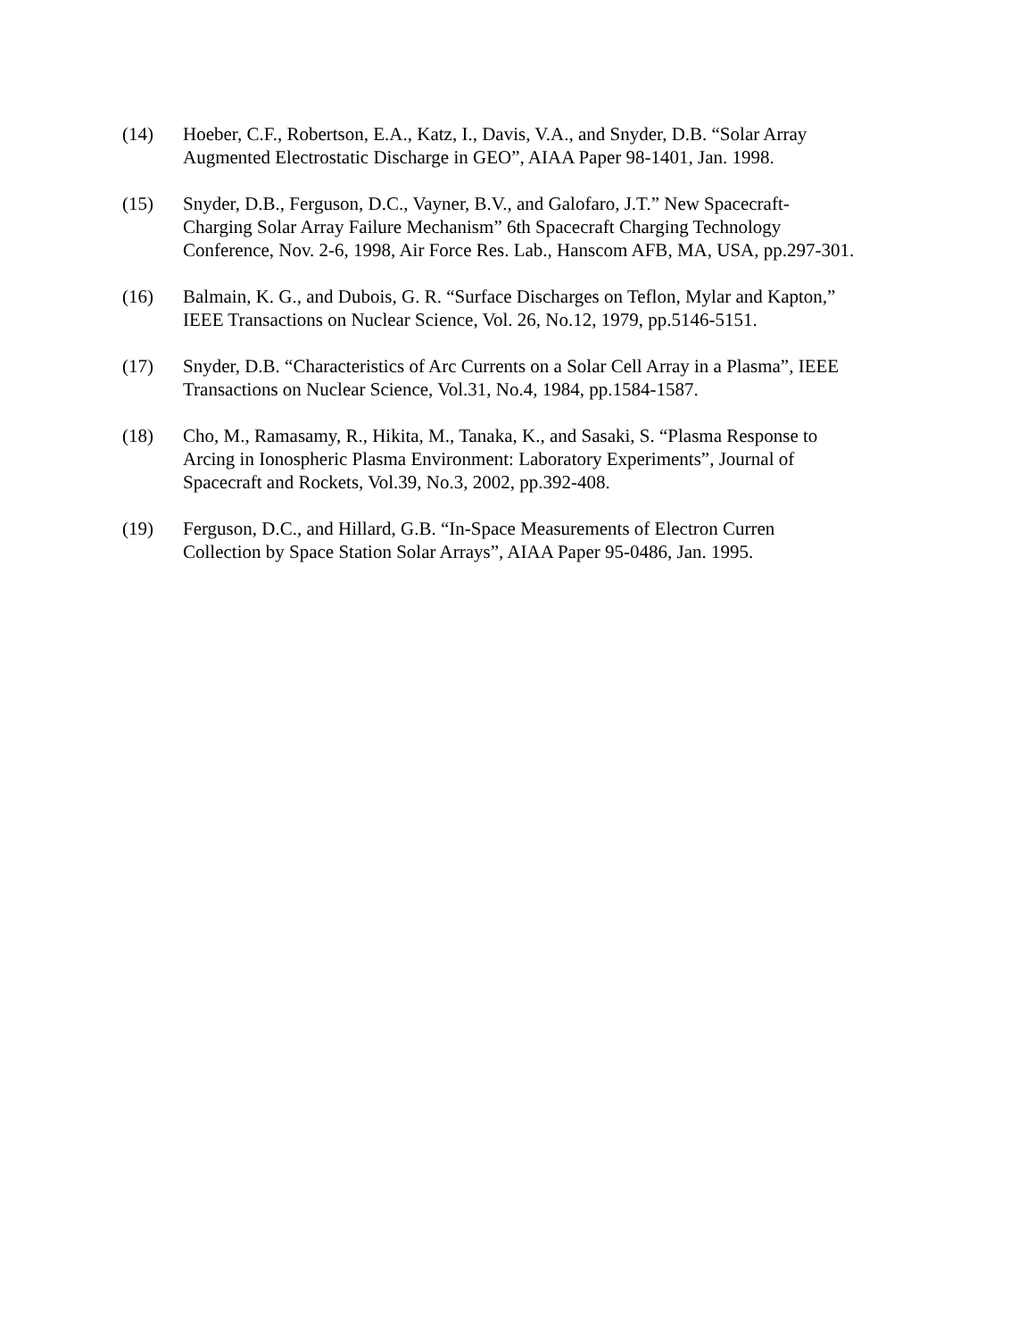(14) Hoeber, C.F., Robertson, E.A., Katz, I., Davis, V.A., and Snyder, D.B. “Solar Array
Augmented Electrostatic Discharge in GEO”, AIAA Paper 98-1401, Jan. 1998.
(15) Snyder, D.B., Ferguson, D.C., Vayner, B.V., and Galofaro, J.T.” New Spacecraft-
Charging Solar Array Failure Mechanism” 6th Spacecraft Charging Technology
Conference, Nov. 2-6, 1998, Air Force Res. Lab., Hanscom AFB, MA, USA, pp.297-301.
(16) Balmain, K. G., and Dubois, G. R. “Surface Discharges on Teflon, Mylar and Kapton,”
IEEE Transactions on Nuclear Science, Vol. 26, No.12, 1979, pp.5146-5151.
(17) Snyder, D.B. “Characteristics of Arc Currents on a Solar Cell Array in a Plasma”, IEEE
Transactions on Nuclear Science, Vol.31, No.4, 1984, pp.1584-1587.
(18) Cho, M., Ramasamy, R., Hikita, M., Tanaka, K., and Sasaki, S. “Plasma Response to
Arcing in Ionospheric Plasma Environment: Laboratory Experiments”, Journal of
Spacecraft and Rockets, Vol.39, No.3, 2002, pp.392-408.
(19) Ferguson, D.C., and Hillard, G.B. “In-Space Measurements of Electron Curren
Collection by Space Station Solar Arrays”, AIAA Paper 95-0486, Jan. 1995.